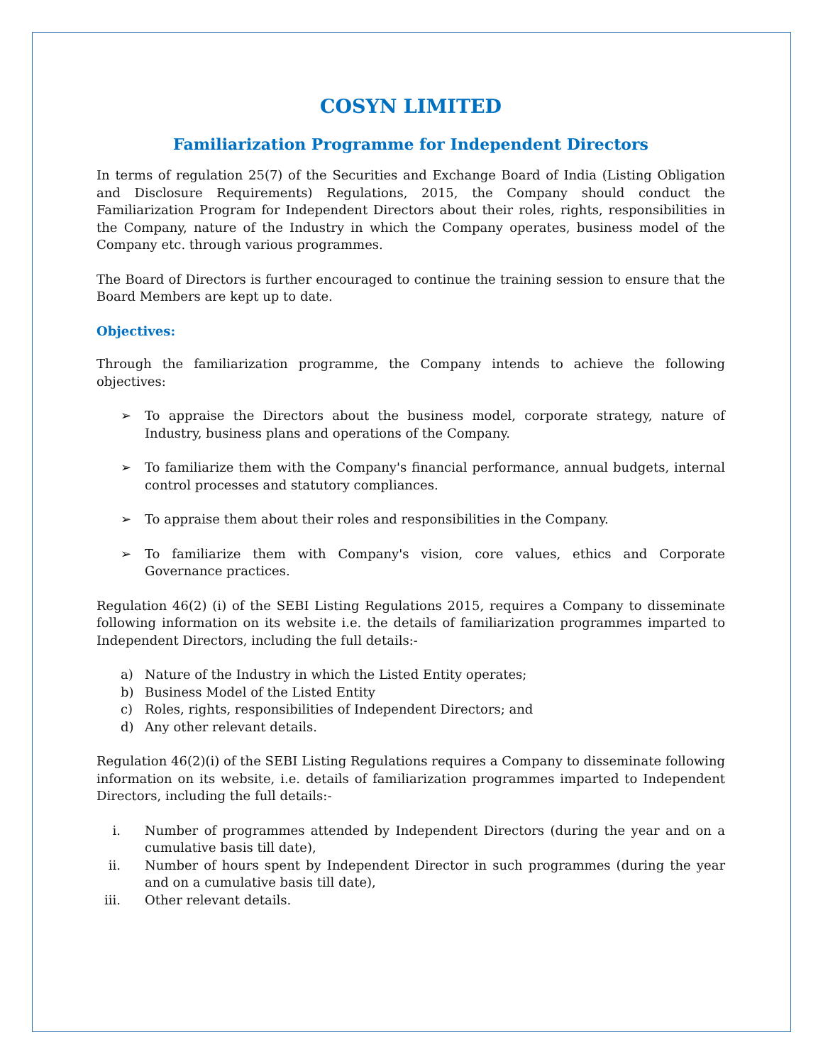COSYN LIMITED
Familiarization Programme for Independent Directors
In terms of regulation 25(7) of the Securities and Exchange Board of India (Listing Obligation and Disclosure Requirements) Regulations, 2015, the Company should conduct the Familiarization Program for Independent Directors about their roles, rights, responsibilities in the Company, nature of the Industry in which the Company operates, business model of the Company etc. through various programmes.
The Board of Directors is further encouraged to continue the training session to ensure that the Board Members are kept up to date.
Objectives:
Through the familiarization programme, the Company intends to achieve the following objectives:
➢ To appraise the Directors about the business model, corporate strategy, nature of Industry, business plans and operations of the Company.
➢ To familiarize them with the Company's financial performance, annual budgets, internal control processes and statutory compliances.
➢ To appraise them about their roles and responsibilities in the Company.
➢ To familiarize them with Company's vision, core values, ethics and Corporate Governance practices.
Regulation 46(2) (i) of the SEBI Listing Regulations 2015, requires a Company to disseminate following information on its website i.e. the details of familiarization programmes imparted to Independent Directors, including the full details:-
a) Nature of the Industry in which the Listed Entity operates;
b) Business Model of the Listed Entity
c) Roles, rights, responsibilities of Independent Directors; and
d) Any other relevant details.
Regulation 46(2)(i) of the SEBI Listing Regulations requires a Company to disseminate following information on its website, i.e. details of familiarization programmes imparted to Independent Directors, including the full details:-
i. Number of programmes attended by Independent Directors (during the year and on a cumulative basis till date),
ii. Number of hours spent by Independent Director in such programmes (during the year and on a cumulative basis till date),
iii. Other relevant details.